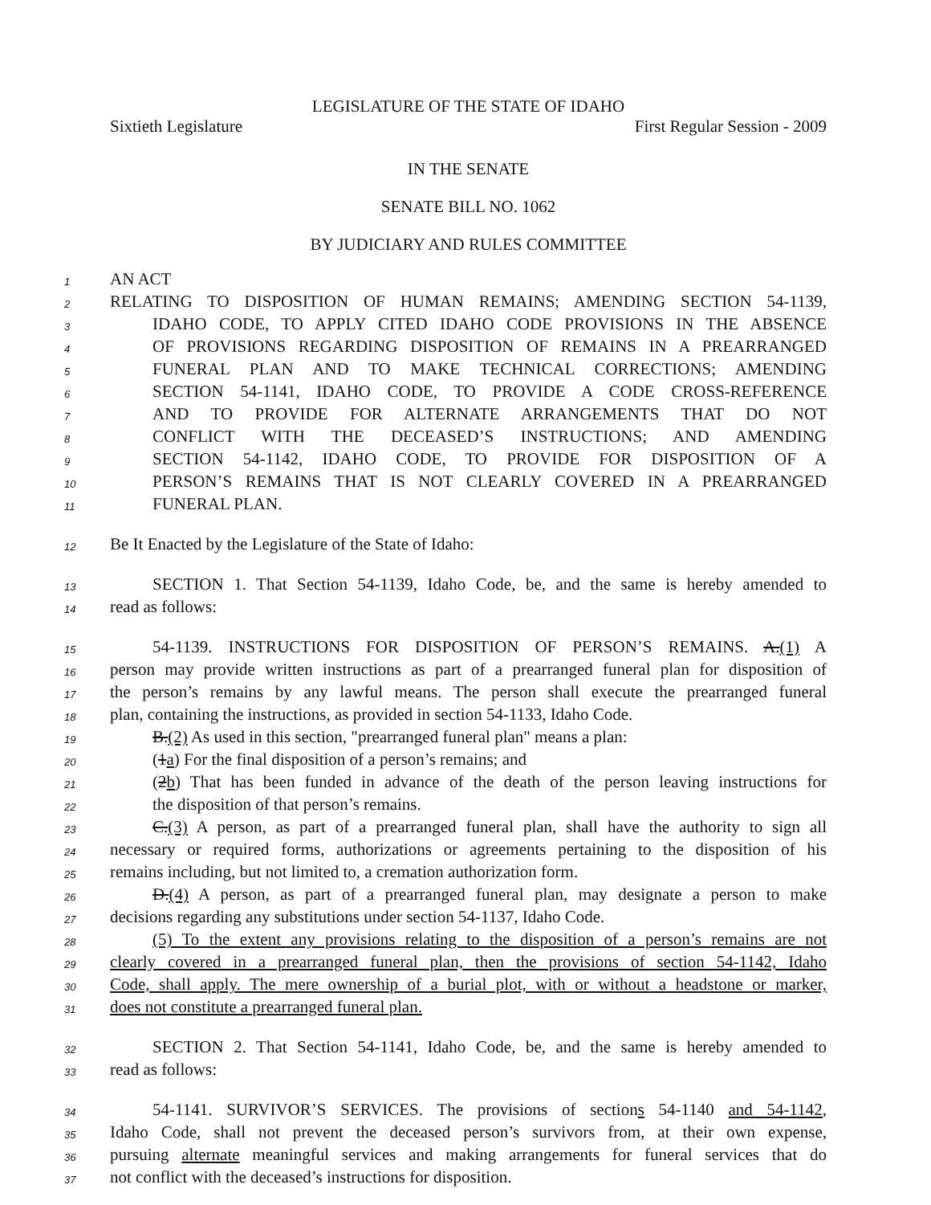LEGISLATURE OF THE STATE OF IDAHO
Sixtieth Legislature First Regular Session - 2009
IN THE SENATE
SENATE BILL NO. 1062
BY JUDICIARY AND RULES COMMITTEE
1 AN ACT
2 RELATING TO DISPOSITION OF HUMAN REMAINS; AMENDING SECTION 54-1139,
3 IDAHO CODE, TO APPLY CITED IDAHO CODE PROVISIONS IN THE ABSENCE
4 OF PROVISIONS REGARDING DISPOSITION OF REMAINS IN A PREARRANGED
5 FUNERAL PLAN AND TO MAKE TECHNICAL CORRECTIONS; AMENDING
6 SECTION 54-1141, IDAHO CODE, TO PROVIDE A CODE CROSS-REFERENCE
7 AND TO PROVIDE FOR ALTERNATE ARRANGEMENTS THAT DO NOT
8 CONFLICT WITH THE DECEASED’S INSTRUCTIONS; AND AMENDING
9 SECTION 54-1142, IDAHO CODE, TO PROVIDE FOR DISPOSITION OF A
10 PERSON’S REMAINS THAT IS NOT CLEARLY COVERED IN A PREARRANGED
11 FUNERAL PLAN.
12 Be It Enacted by the Legislature of the State of Idaho:
13 SECTION 1. That Section 54-1139, Idaho Code, be, and the same is hereby amended to
14 read as follows:
15 54-1139. INSTRUCTIONS FOR DISPOSITION OF PERSON’S REMAINS. A.(1) A
16 person may provide written instructions as part of a prearranged funeral plan for disposition of
17 the person’s remains by any lawful means. The person shall execute the prearranged funeral
18 plan, containing the instructions, as provided in section 54-1133, Idaho Code.
19 B.(2) As used in this section, "prearranged funeral plan" means a plan:
20 (1a) For the final disposition of a person’s remains; and
21 (2b) That has been funded in advance of the death of the person leaving instructions for
22 the disposition of that person’s remains.
23 C.(3) A person, as part of a prearranged funeral plan, shall have the authority to sign all
24 necessary or required forms, authorizations or agreements pertaining to the disposition of his
25 remains including, but not limited to, a cremation authorization form.
26 D.(4) A person, as part of a prearranged funeral plan, may designate a person to make
27 decisions regarding any substitutions under section 54-1137, Idaho Code.
28 (5) To the extent any provisions relating to the disposition of a person’s remains are not
29 clearly covered in a prearranged funeral plan, then the provisions of section 54-1142, Idaho
30 Code, shall apply. The mere ownership of a burial plot, with or without a headstone or marker,
31 does not constitute a prearranged funeral plan.
32 SECTION 2. That Section 54-1141, Idaho Code, be, and the same is hereby amended to
33 read as follows:
34 54-1141. SURVIVOR’S SERVICES. The provisions of sections 54-1140 and 54-1142,
35 Idaho Code, shall not prevent the deceased person’s survivors from, at their own expense,
36 pursuing alternate meaningful services and making arrangements for funeral services that do
37 not conflict with the deceased’s instructions for disposition.